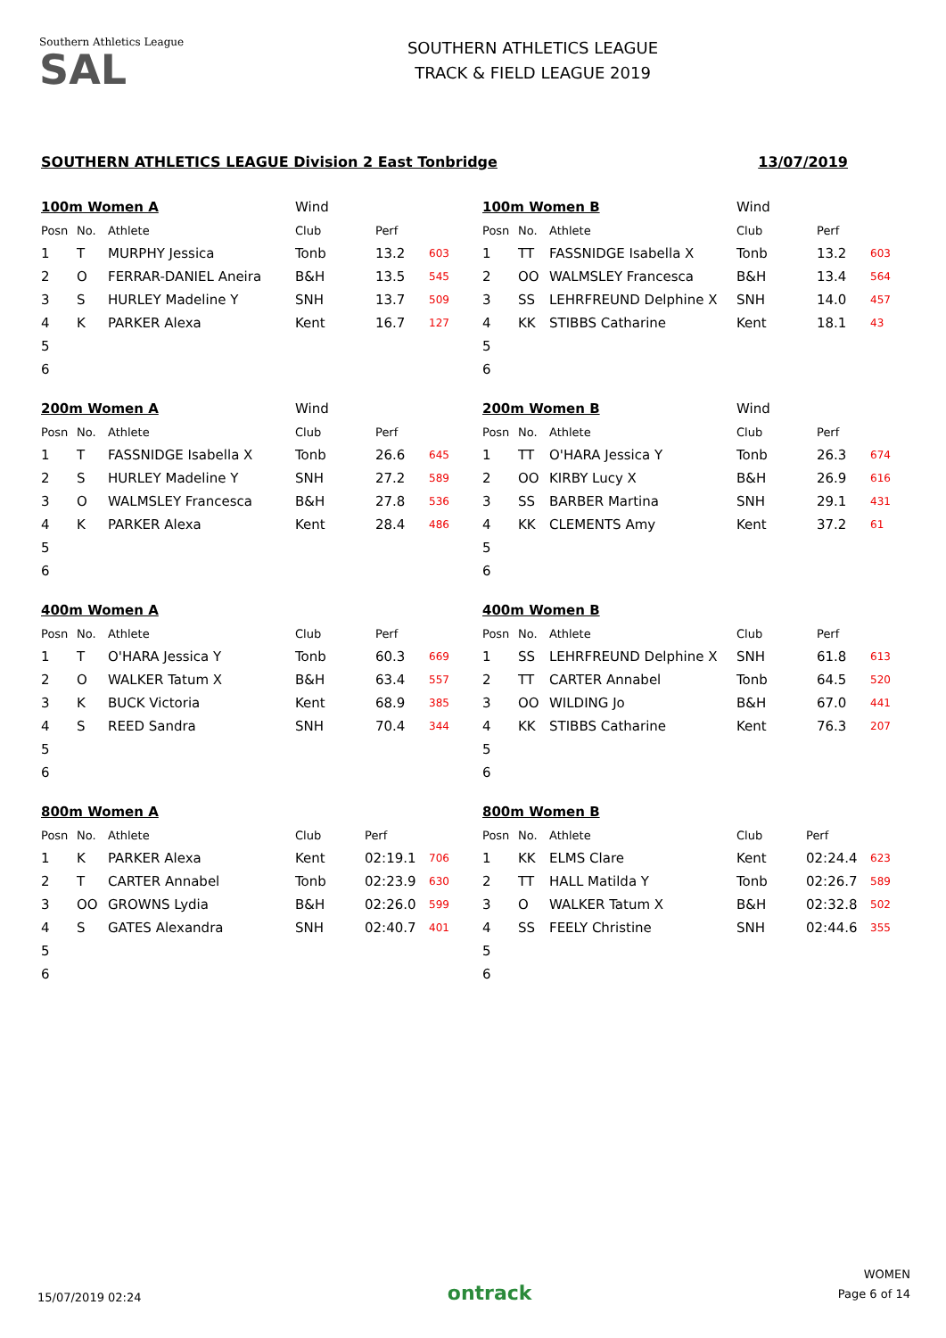Southern Athletics League
SAL
SOUTHERN ATHLETICS LEAGUE
TRACK & FIELD LEAGUE 2019
SOUTHERN ATHLETICS LEAGUE Division 2 East Tonbridge 13/07/2019
| 100m Women A | | | Wind | | |
| Posn | No. | Athlete | Club | Perf | |
| 1 | T | MURPHY Jessica | Tonb | 13.2 | 603 |
| 2 | O | FERRAR-DANIEL Aneira | B&H | 13.5 | 545 |
| 3 | S | HURLEY Madeline Y | SNH | 13.7 | 509 |
| 4 | K | PARKER Alexa | Kent | 16.7 | 127 |
| 5 | | | | | |
| 6 | | | | | |
| 100m Women B | | | Wind | | |
| Posn | No. | Athlete | Club | Perf | |
| 1 | TT | FASSNIDGE Isabella X | Tonb | 13.2 | 603 |
| 2 | OO | WALMSLEY Francesca | B&H | 13.4 | 564 |
| 3 | SS | LEHRFREUND Delphine X | SNH | 14.0 | 457 |
| 4 | KK | STIBBS Catharine | Kent | 18.1 | 43 |
| 5 | | | | | |
| 6 | | | | | |
| 200m Women A | | | Wind | | |
| Posn | No. | Athlete | Club | Perf | |
| 1 | T | FASSNIDGE Isabella X | Tonb | 26.6 | 645 |
| 2 | S | HURLEY Madeline Y | SNH | 27.2 | 589 |
| 3 | O | WALMSLEY Francesca | B&H | 27.8 | 536 |
| 4 | K | PARKER Alexa | Kent | 28.4 | 486 |
| 5 | | | | | |
| 6 | | | | | |
| 200m Women B | | | Wind | | |
| Posn | No. | Athlete | Club | Perf | |
| 1 | TT | O'HARA Jessica Y | Tonb | 26.3 | 674 |
| 2 | OO | KIRBY Lucy X | B&H | 26.9 | 616 |
| 3 | SS | BARBER Martina | SNH | 29.1 | 431 |
| 4 | KK | CLEMENTS Amy | Kent | 37.2 | 61 |
| 5 | | | | | |
| 6 | | | | | |
| 400m Women A | | | | | |
| Posn | No. | Athlete | Club | Perf | |
| 1 | T | O'HARA Jessica Y | Tonb | 60.3 | 669 |
| 2 | O | WALKER Tatum X | B&H | 63.4 | 557 |
| 3 | K | BUCK Victoria | Kent | 68.9 | 385 |
| 4 | S | REED Sandra | SNH | 70.4 | 344 |
| 5 | | | | | |
| 6 | | | | | |
| 400m Women B | | | | | |
| Posn | No. | Athlete | Club | Perf | |
| 1 | SS | LEHRFREUND Delphine X | SNH | 61.8 | 613 |
| 2 | TT | CARTER Annabel | Tonb | 64.5 | 520 |
| 3 | OO | WILDING Jo | B&H | 67.0 | 441 |
| 4 | KK | STIBBS Catharine | Kent | 76.3 | 207 |
| 5 | | | | | |
| 6 | | | | | |
| 800m Women A | | | | | |
| Posn | No. | Athlete | Club | Perf | |
| 1 | K | PARKER Alexa | Kent | 02:19.1 | 706 |
| 2 | T | CARTER Annabel | Tonb | 02:23.9 | 630 |
| 3 | OO | GROWNS Lydia | B&H | 02:26.0 | 599 |
| 4 | S | GATES Alexandra | SNH | 02:40.7 | 401 |
| 5 | | | | | |
| 6 | | | | | |
| 800m Women B | | | | | |
| Posn | No. | Athlete | Club | Perf | |
| 1 | KK | ELMS Clare | Kent | 02:24.4 | 623 |
| 2 | TT | HALL Matilda Y | Tonb | 02:26.7 | 589 |
| 3 | O | WALKER Tatum X | B&H | 02:32.8 | 502 |
| 4 | SS | FEELY Christine | SNH | 02:44.6 | 355 |
| 5 | | | | | |
| 6 | | | | | |
15/07/2019 02:24
ontrack
WOMEN
Page 6 of 14